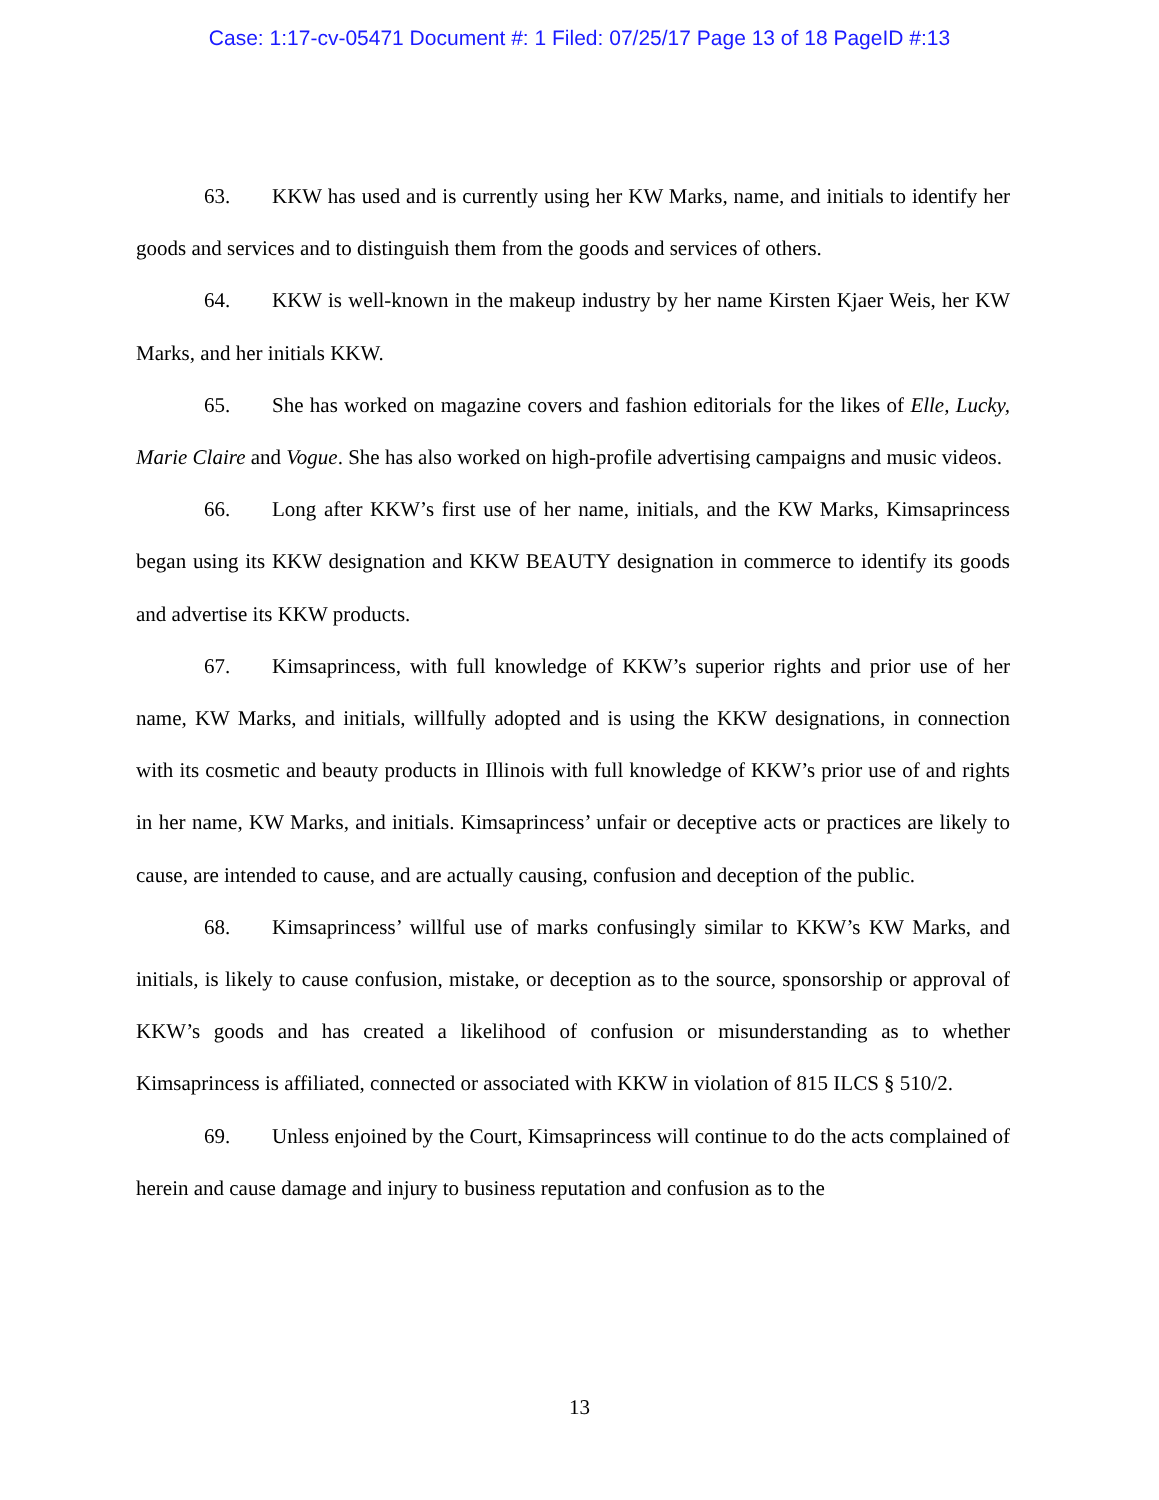Case: 1:17-cv-05471 Document #: 1 Filed: 07/25/17 Page 13 of 18 PageID #:13
63. KKW has used and is currently using her KW Marks, name, and initials to identify her goods and services and to distinguish them from the goods and services of others.
64. KKW is well-known in the makeup industry by her name Kirsten Kjaer Weis, her KW Marks, and her initials KKW.
65. She has worked on magazine covers and fashion editorials for the likes of Elle, Lucky, Marie Claire and Vogue. She has also worked on high-profile advertising campaigns and music videos.
66. Long after KKW’s first use of her name, initials, and the KW Marks, Kimsaprincess began using its KKW designation and KKW BEAUTY designation in commerce to identify its goods and advertise its KKW products.
67. Kimsaprincess, with full knowledge of KKW’s superior rights and prior use of her name, KW Marks, and initials, willfully adopted and is using the KKW designations, in connection with its cosmetic and beauty products in Illinois with full knowledge of KKW’s prior use of and rights in her name, KW Marks, and initials. Kimsaprincess’ unfair or deceptive acts or practices are likely to cause, are intended to cause, and are actually causing, confusion and deception of the public.
68. Kimsaprincess’ willful use of marks confusingly similar to KKW’s KW Marks, and initials, is likely to cause confusion, mistake, or deception as to the source, sponsorship or approval of KKW’s goods and has created a likelihood of confusion or misunderstanding as to whether Kimsaprincess is affiliated, connected or associated with KKW in violation of 815 ILCS § 510/2.
69. Unless enjoined by the Court, Kimsaprincess will continue to do the acts complained of herein and cause damage and injury to business reputation and confusion as to the
13